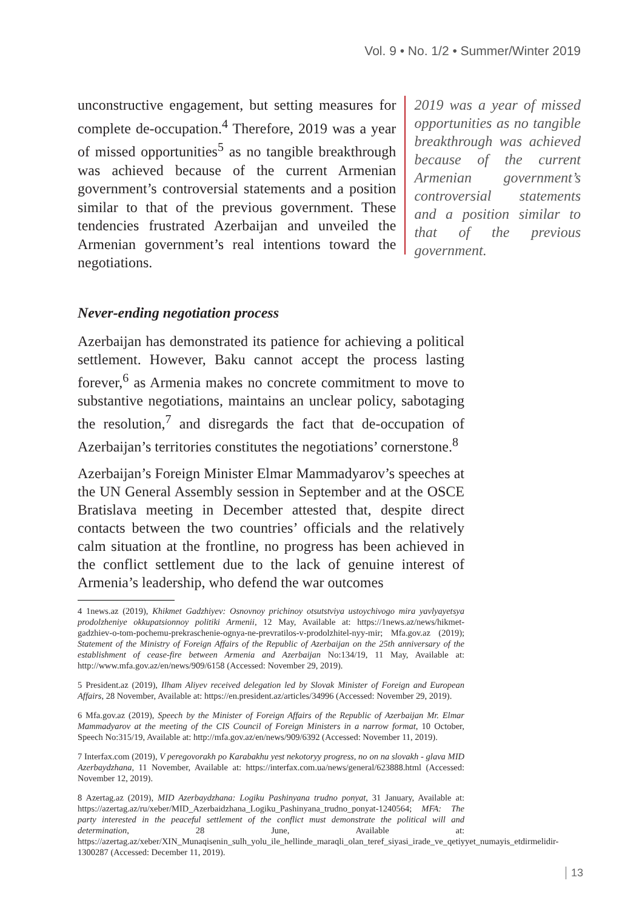Vol. 9 • No. 1/2 • Summer/Winter 2019
unconstructive engagement, but setting measures for complete de-occupation.<sup>4</sup> Therefore, 2019 was a year of missed opportunities<sup>5</sup> as no tangible breakthrough was achieved because of the current Armenian government’s controversial statements and a position similar to that of the previous government. These tendencies frustrated Azerbaijan and unveiled the Armenian government’s real intentions toward the negotiations.
2019 was a year of missed opportunities as no tangible breakthrough was achieved because of the current Armenian government’s controversial statements and a position similar to that of the previous government.
Never-ending negotiation process
Azerbaijan has demonstrated its patience for achieving a political settlement. However, Baku cannot accept the process lasting forever,<sup>6</sup> as Armenia makes no concrete commitment to move to substantive negotiations, maintains an unclear policy, sabotaging the resolution,<sup>7</sup> and disregards the fact that de-occupation of Azerbaijan’s territories constitutes the negotiations’ cornerstone.<sup>8</sup>
Azerbaijan’s Foreign Minister Elmar Mammadyarov’s speeches at the UN General Assembly session in September and at the OSCE Bratislava meeting in December attested that, despite direct contacts between the two countries’ officials and the relatively calm situation at the frontline, no progress has been achieved in the conflict settlement due to the lack of genuine interest of Armenia’s leadership, who defend the war outcomes
4 1news.az (2019), Khikmet Gadzhiyev: Osnovnoy prichinoy otsutstviya ustoychivogo mira yavlyayetsya prodolzheniye okkupatsionnoy politiki Armenii, 12 May, Available at: https://1news.az/news/hikmet-gadzhiev-o-tom-pochemu-prekraschenie-ognya-ne-prevratilos-v-prodolzhitel-nyy-mir; Mfa.gov.az (2019); Statement of the Ministry of Foreign Affairs of the Republic of Azerbaijan on the 25th anniversary of the establishment of cease-fire between Armenia and Azerbaijan No:134/19, 11 May, Available at: http://www.mfa.gov.az/en/news/909/6158 (Accessed: November 29, 2019).
5 President.az (2019), Ilham Aliyev received delegation led by Slovak Minister of Foreign and European Affairs, 28 November, Available at: https://en.president.az/articles/34996 (Accessed: November 29, 2019).
6 Mfa.gov.az (2019), Speech by the Minister of Foreign Affairs of the Republic of Azerbaijan Mr. Elmar Mammadyarov at the meeting of the CIS Council of Foreign Ministers in a narrow format, 10 October, Speech No:315/19, Available at: http://mfa.gov.az/en/news/909/6392 (Accessed: November 11, 2019).
7 Interfax.com (2019), V peregovorakh po Karabakhu yest nekotoryy progress, no on na slovakh - glava MID Azerbaydzhana, 11 November, Available at: https://interfax.com.ua/news/general/623888.html (Accessed: November 12, 2019).
8 Azertag.az (2019), MID Azerbaydzhana: Logiku Pashinyana trudno ponyat, 31 January, Available at: https://azertag.az/ru/xeber/MID_Azerbaidzhana_Logiku_Pashinyana_trudno_ponyat-1240564; MFA: The party interested in the peaceful settlement of the conflict must demonstrate the political will and determination, 28 June, Available at: https://azertag.az/xeber/XIN_Munaqisenin_sulh_yolu_ile_hellinde_maraqli_olan_teref_siyasi_irade_ve_qetiyyet_numayis_etdirmelidir-1300287 (Accessed: December 11, 2019).
13